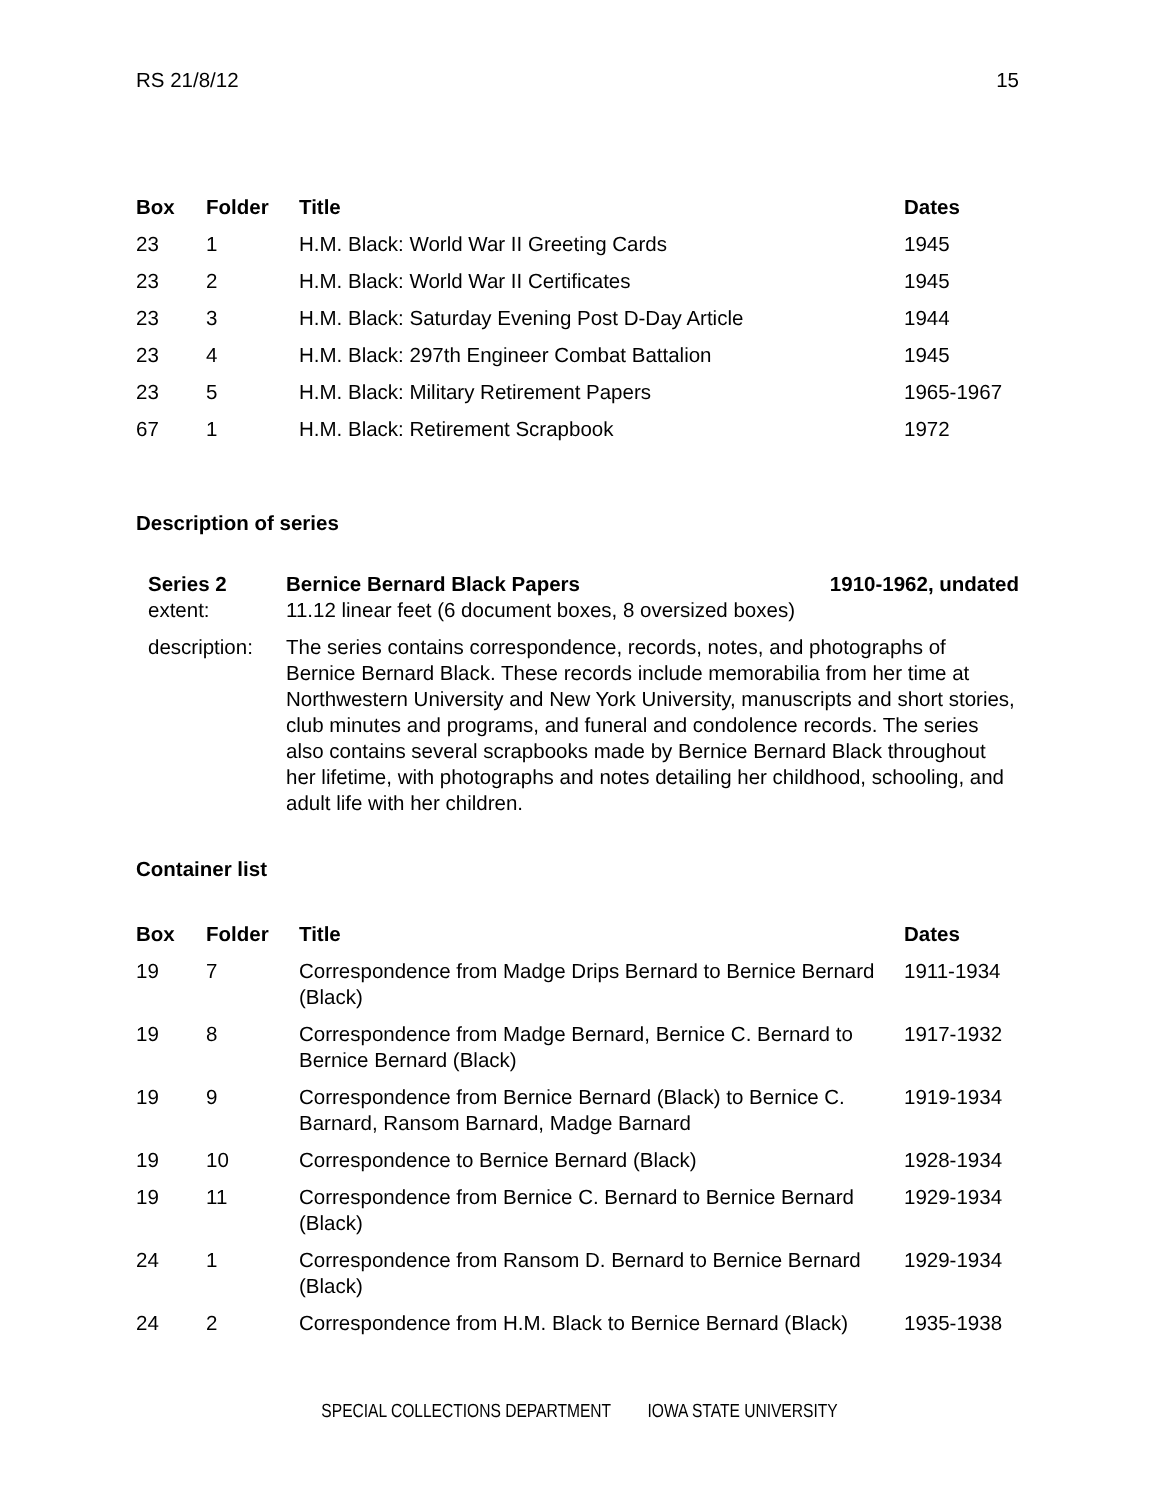RS 21/8/12 15
| Box | Folder | Title | Dates |
| --- | --- | --- | --- |
| 23 | 1 | H.M. Black: World War II Greeting Cards | 1945 |
| 23 | 2 | H.M. Black: World War II Certificates | 1945 |
| 23 | 3 | H.M. Black: Saturday Evening Post D-Day Article | 1944 |
| 23 | 4 | H.M. Black: 297th Engineer Combat Battalion | 1945 |
| 23 | 5 | H.M. Black: Military Retirement Papers | 1965-1967 |
| 67 | 1 | H.M. Black: Retirement Scrapbook | 1972 |
Description of series
| Series 2 | Bernice Bernard Black Papers | 1910-1962, undated |
| --- | --- | --- |
| extent: | 11.12 linear feet (6 document boxes, 8 oversized boxes) | |
| description: | The series contains correspondence, records, notes, and photographs of Bernice Bernard Black. These records include memorabilia from her time at Northwestern University and New York University, manuscripts and short stories, club minutes and programs, and funeral and condolence records. The series also contains several scrapbooks made by Bernice Bernard Black throughout her lifetime, with photographs and notes detailing her childhood, schooling, and adult life with her children. | |
Container list
| Box | Folder | Title | Dates |
| --- | --- | --- | --- |
| 19 | 7 | Correspondence from Madge Drips Bernard to Bernice Bernard (Black) | 1911-1934 |
| 19 | 8 | Correspondence from Madge Bernard, Bernice C. Bernard to Bernice Bernard (Black) | 1917-1932 |
| 19 | 9 | Correspondence from Bernice Bernard (Black) to Bernice C. Barnard, Ransom Barnard, Madge Barnard | 1919-1934 |
| 19 | 10 | Correspondence to Bernice Bernard (Black) | 1928-1934 |
| 19 | 11 | Correspondence from Bernice C. Bernard to Bernice Bernard (Black) | 1929-1934 |
| 24 | 1 | Correspondence from Ransom D. Bernard to Bernice Bernard (Black) | 1929-1934 |
| 24 | 2 | Correspondence from H.M. Black to Bernice Bernard (Black) | 1935-1938 |
SPECIAL COLLECTIONS DEPARTMENT IOWA STATE UNIVERSITY